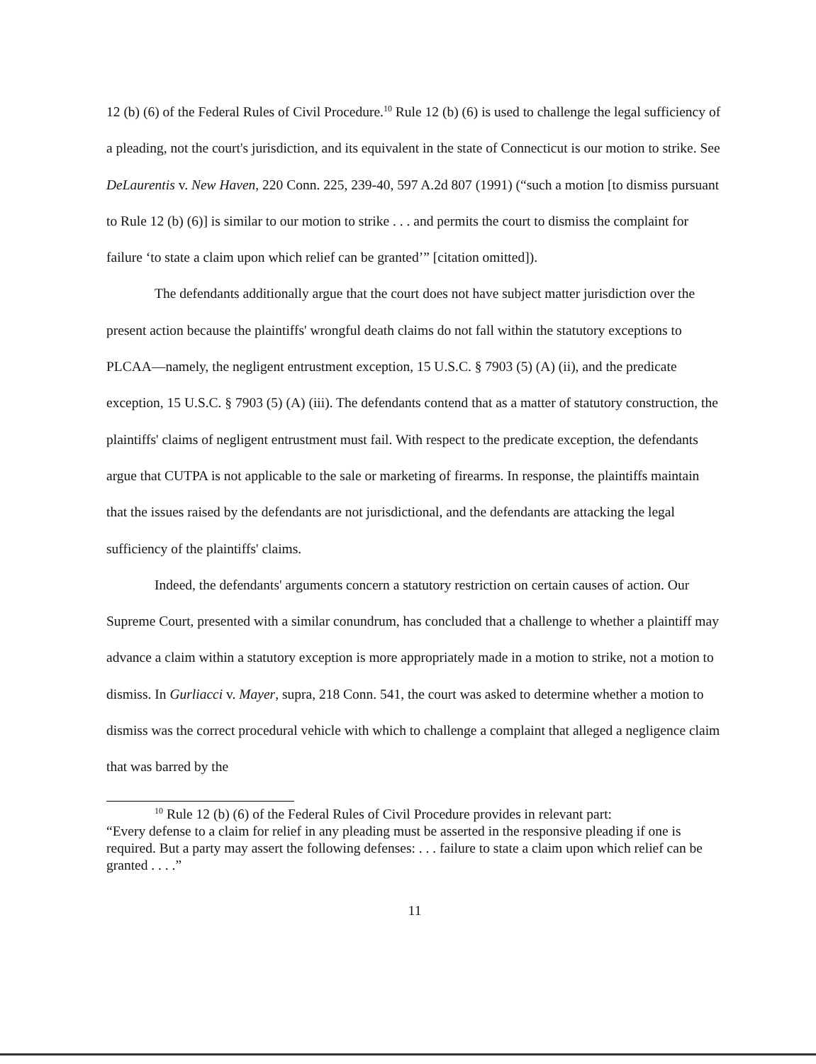12 (b) (6) of the Federal Rules of Civil Procedure.<sup>10</sup> Rule 12 (b) (6) is used to challenge the legal sufficiency of a pleading, not the court's jurisdiction, and its equivalent in the state of Connecticut is our motion to strike. See DeLaurentis v. New Haven, 220 Conn. 225, 239-40, 597 A.2d 807 (1991) (“such a motion [to dismiss pursuant to Rule 12 (b) (6)] is similar to our motion to strike . . . and permits the court to dismiss the complaint for failure ‘to state a claim upon which relief can be granted’” [citation omitted]).
The defendants additionally argue that the court does not have subject matter jurisdiction over the present action because the plaintiffs' wrongful death claims do not fall within the statutory exceptions to PLCAA—namely, the negligent entrustment exception, 15 U.S.C. § 7903 (5) (A) (ii), and the predicate exception, 15 U.S.C. § 7903 (5) (A) (iii). The defendants contend that as a matter of statutory construction, the plaintiffs' claims of negligent entrustment must fail. With respect to the predicate exception, the defendants argue that CUTPA is not applicable to the sale or marketing of firearms. In response, the plaintiffs maintain that the issues raised by the defendants are not jurisdictional, and the defendants are attacking the legal sufficiency of the plaintiffs' claims.
Indeed, the defendants' arguments concern a statutory restriction on certain causes of action. Our Supreme Court, presented with a similar conundrum, has concluded that a challenge to whether a plaintiff may advance a claim within a statutory exception is more appropriately made in a motion to strike, not a motion to dismiss. In Gurliacci v. Mayer, supra, 218 Conn. 541, the court was asked to determine whether a motion to dismiss was the correct procedural vehicle with which to challenge a complaint that alleged a negligence claim that was barred by the
<sup>10</sup> Rule 12 (b) (6) of the Federal Rules of Civil Procedure provides in relevant part:
“Every defense to a claim for relief in any pleading must be asserted in the responsive pleading if one is required. But a party may assert the following defenses: . . . failure to state a claim upon which relief can be granted . . . .”
11